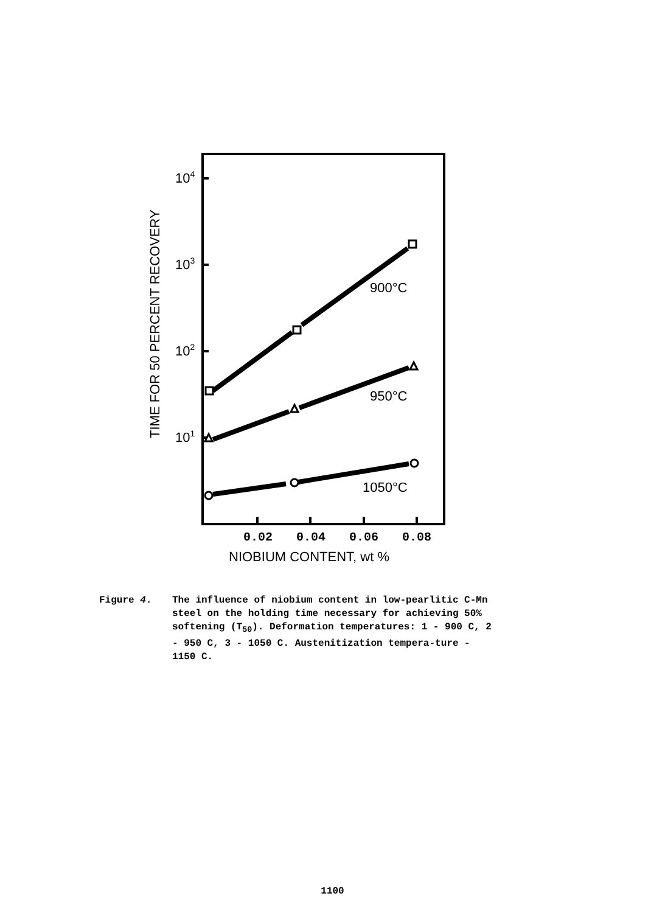104
103
102
101
900°C
950°C
1050°C
NIOBIUM CONTENT, wt %
TIME FOR 50 PERCENT RECOVERY
0.02
0.04
0.06
0.08
Figure 4. The influence of niobium content in low-pearlitic C-Mn steel on the holding time necessary for achieving 50% softening (T<sub>50</sub>). Deformation temperatures: 1 - 900 C, 2 - 950 C, 3 - 1050 C. Austenitization tempera-ture - 1150 C.
1100